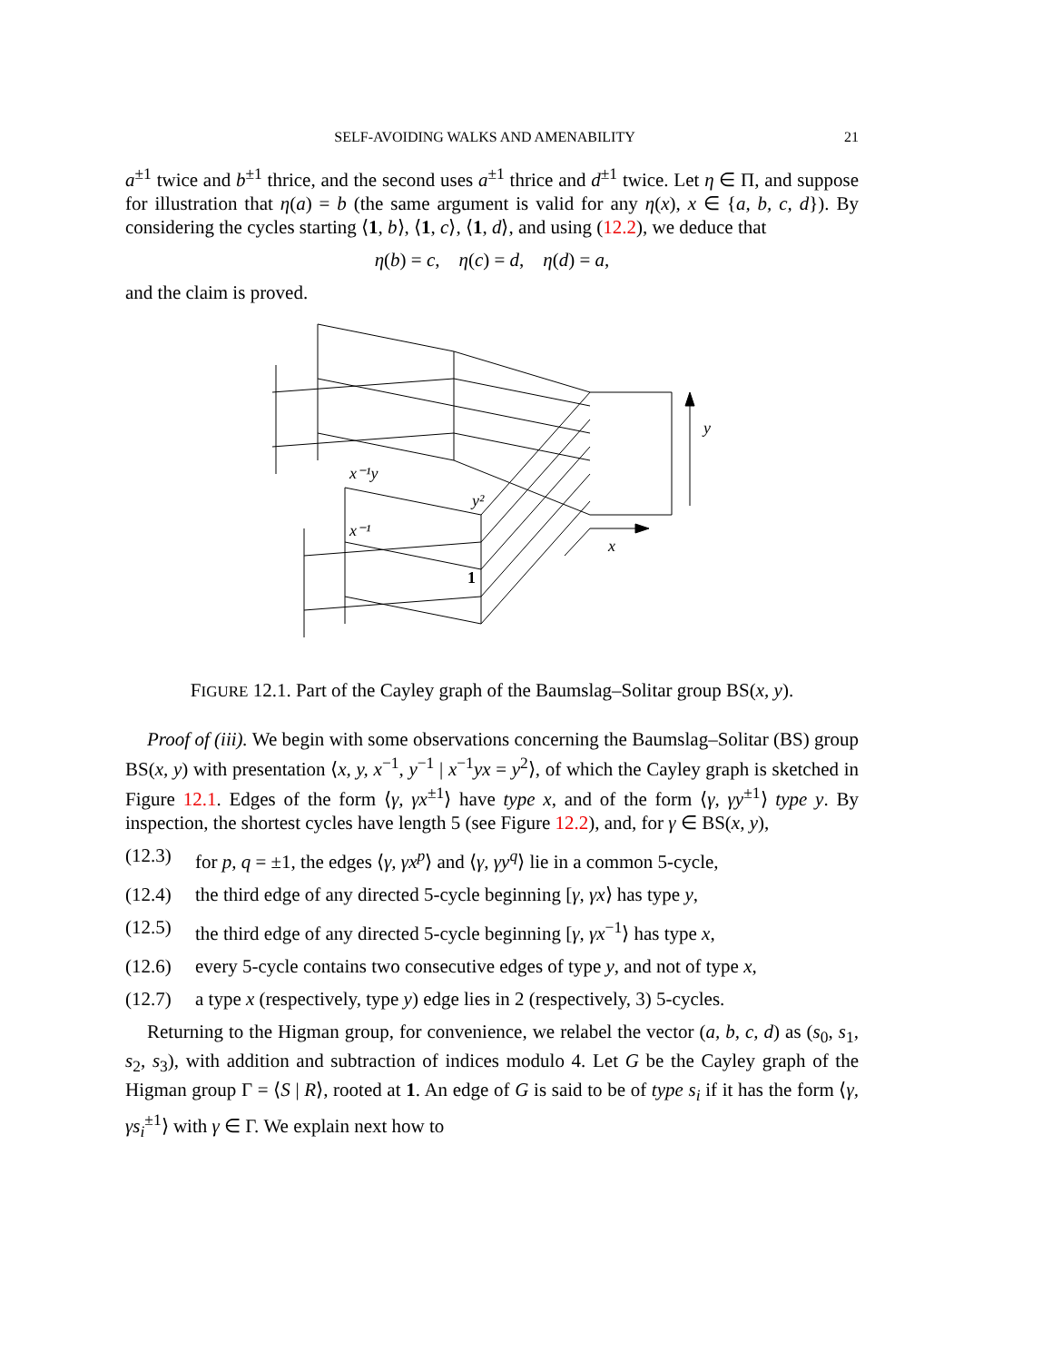SELF-AVOIDING WALKS AND AMENABILITY 21
a<sup>±1</sup> twice and b<sup>±1</sup> thrice, and the second uses a<sup>±1</sup> thrice and d<sup>±1</sup> twice. Let η ∈ Π, and suppose for illustration that η(a) = b (the same argument is valid for any η(x), x ∈ {a, b, c, d}). By considering the cycles starting ⟨1, b⟩, ⟨1, c⟩, ⟨1, d⟩, and using (12.2), we deduce that
η(b) = c, η(c) = d, η(d) = a,
and the claim is proved.
y
x
x⁻¹y
y²
x⁻¹
1
FIGURE 12.1. Part of the Cayley graph of the Baumslag–Solitar group BS(x, y).
Proof of (iii). We begin with some observations concerning the Baumslag–Solitar (BS) group BS(x, y) with presentation ⟨x, y, x<sup>−1</sup>, y<sup>−1</sup> | x<sup>−1</sup>yx = y<sup>2</sup>⟩, of which the Cayley graph is sketched in Figure 12.1. Edges of the form ⟨γ, γx<sup>±1</sup>⟩ have type x, and of the form ⟨γ, γy<sup>±1</sup>⟩ type y. By inspection, the shortest cycles have length 5 (see Figure 12.2), and, for γ ∈ BS(x, y),
(12.3) for p, q = ±1, the edges ⟨γ, γx<sup>p</sup>⟩ and ⟨γ, γy<sup>q</sup>⟩ lie in a common 5-cycle,
(12.4) the third edge of any directed 5-cycle beginning [γ, γx⟩ has type y,
(12.5) the third edge of any directed 5-cycle beginning [γ, γx<sup>−1</sup>⟩ has type x,
(12.6) every 5-cycle contains two consecutive edges of type y, and not of type x,
(12.7) a type x (respectively, type y) edge lies in 2 (respectively, 3) 5-cycles.
Returning to the Higman group, for convenience, we relabel the vector (a, b, c, d) as (s<sub>0</sub>, s<sub>1</sub>, s<sub>2</sub>, s<sub>3</sub>), with addition and subtraction of indices modulo 4. Let G be the Cayley graph of the Higman group Γ = ⟨S | R⟩, rooted at 1. An edge of G is said to be of type s<sub>i</sub> if it has the form ⟨γ, γs<sub>i</sub><sup>±1</sup>⟩ with γ ∈ Γ. We explain next how to